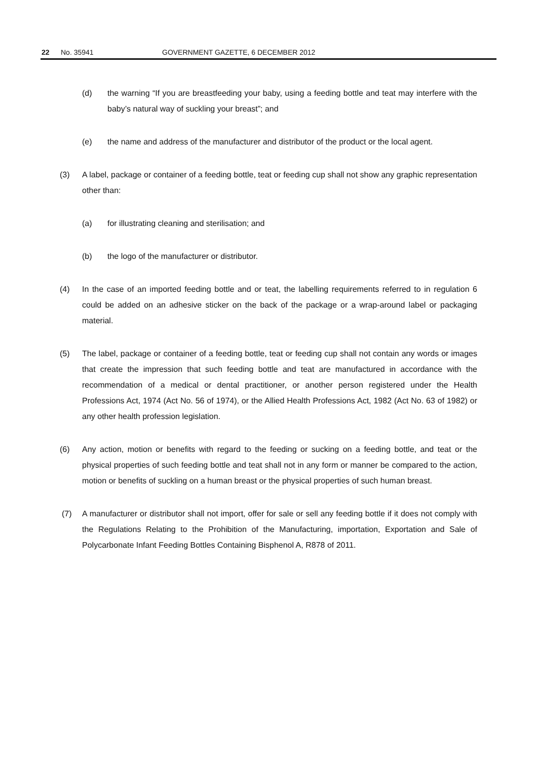22 No. 35941 GOVERNMENT GAZETTE, 6 DECEMBER 2012
(d) the warning “If you are breastfeeding your baby, using a feeding bottle and teat may interfere with the baby’s natural way of suckling your breast”; and
(e) the name and address of the manufacturer and distributor of the product or the local agent.
(3) A label, package or container of a feeding bottle, teat or feeding cup shall not show any graphic representation other than:
(a) for illustrating cleaning and sterilisation; and
(b) the logo of the manufacturer or distributor.
(4) In the case of an imported feeding bottle and or teat, the labelling requirements referred to in regulation 6 could be added on an adhesive sticker on the back of the package or a wrap-around label or packaging material.
(5) The label, package or container of a feeding bottle, teat or feeding cup shall not contain any words or images that create the impression that such feeding bottle and teat are manufactured in accordance with the recommendation of a medical or dental practitioner, or another person registered under the Health Professions Act, 1974 (Act No. 56 of 1974), or the Allied Health Professions Act, 1982 (Act No. 63 of 1982) or any other health profession legislation.
(6) Any action, motion or benefits with regard to the feeding or sucking on a feeding bottle, and teat or the physical properties of such feeding bottle and teat shall not in any form or manner be compared to the action, motion or benefits of suckling on a human breast or the physical properties of such human breast.
(7) A manufacturer or distributor shall not import, offer for sale or sell any feeding bottle if it does not comply with the Regulations Relating to the Prohibition of the Manufacturing, importation, Exportation and Sale of Polycarbonate Infant Feeding Bottles Containing Bisphenol A, R878 of 2011.